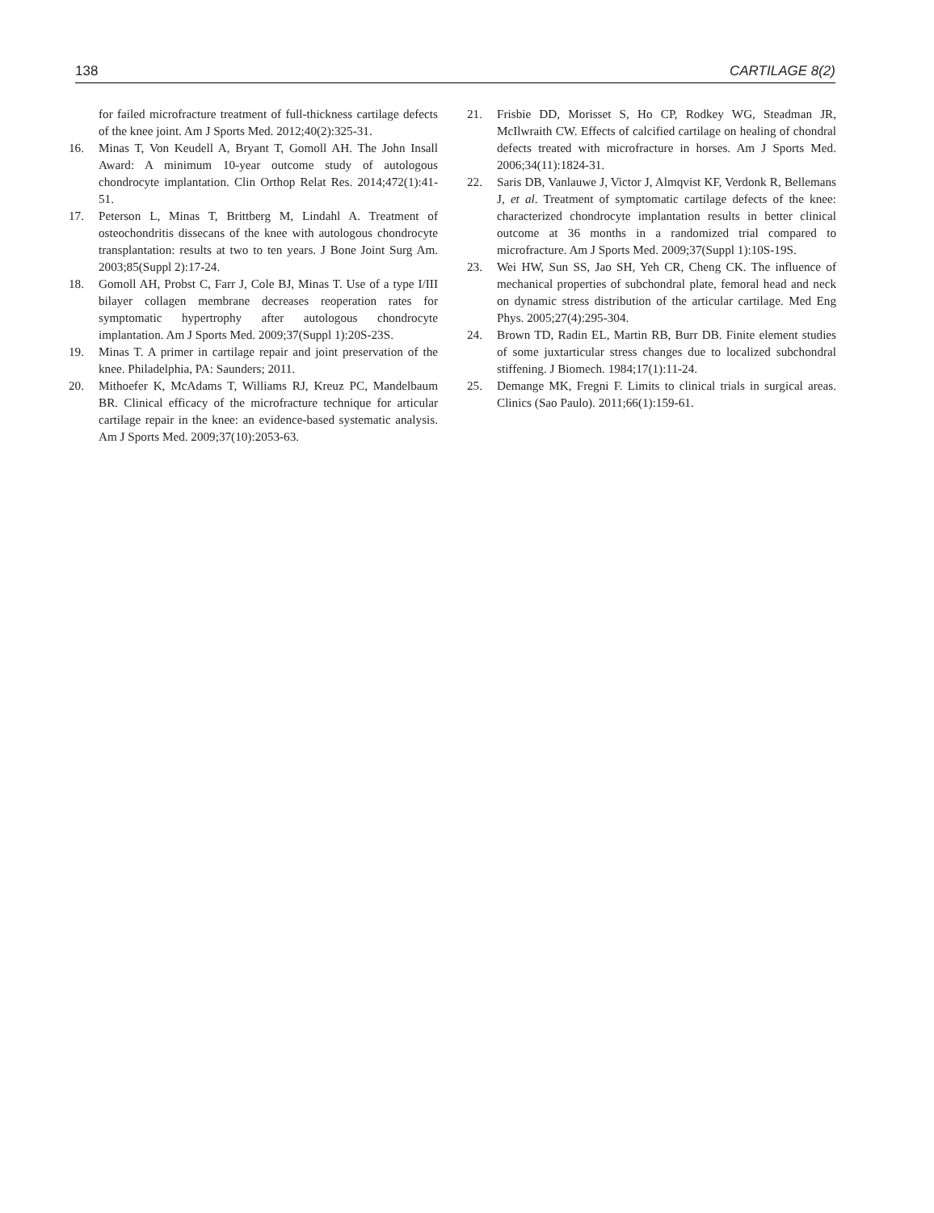138 CARTILAGE 8(2)
for failed microfracture treatment of full-thickness cartilage defects of the knee joint. Am J Sports Med. 2012;40(2):325-31.
16. Minas T, Von Keudell A, Bryant T, Gomoll AH. The John Insall Award: A minimum 10-year outcome study of autologous chondrocyte implantation. Clin Orthop Relat Res. 2014;472(1):41-51.
17. Peterson L, Minas T, Brittberg M, Lindahl A. Treatment of osteochondritis dissecans of the knee with autologous chondrocyte transplantation: results at two to ten years. J Bone Joint Surg Am. 2003;85(Suppl 2):17-24.
18. Gomoll AH, Probst C, Farr J, Cole BJ, Minas T. Use of a type I/III bilayer collagen membrane decreases reoperation rates for symptomatic hypertrophy after autologous chondrocyte implantation. Am J Sports Med. 2009;37(Suppl 1):20S-23S.
19. Minas T. A primer in cartilage repair and joint preservation of the knee. Philadelphia, PA: Saunders; 2011.
20. Mithoefer K, McAdams T, Williams RJ, Kreuz PC, Mandelbaum BR. Clinical efficacy of the microfracture technique for articular cartilage repair in the knee: an evidence-based systematic analysis. Am J Sports Med. 2009;37(10):2053-63.
21. Frisbie DD, Morisset S, Ho CP, Rodkey WG, Steadman JR, McIlwraith CW. Effects of calcified cartilage on healing of chondral defects treated with microfracture in horses. Am J Sports Med. 2006;34(11):1824-31.
22. Saris DB, Vanlauwe J, Victor J, Almqvist KF, Verdonk R, Bellemans J, et al. Treatment of symptomatic cartilage defects of the knee: characterized chondrocyte implantation results in better clinical outcome at 36 months in a randomized trial compared to microfracture. Am J Sports Med. 2009;37(Suppl 1):10S-19S.
23. Wei HW, Sun SS, Jao SH, Yeh CR, Cheng CK. The influence of mechanical properties of subchondral plate, femoral head and neck on dynamic stress distribution of the articular cartilage. Med Eng Phys. 2005;27(4):295-304.
24. Brown TD, Radin EL, Martin RB, Burr DB. Finite element studies of some juxtarticular stress changes due to localized subchondral stiffening. J Biomech. 1984;17(1):11-24.
25. Demange MK, Fregni F. Limits to clinical trials in surgical areas. Clinics (Sao Paulo). 2011;66(1):159-61.